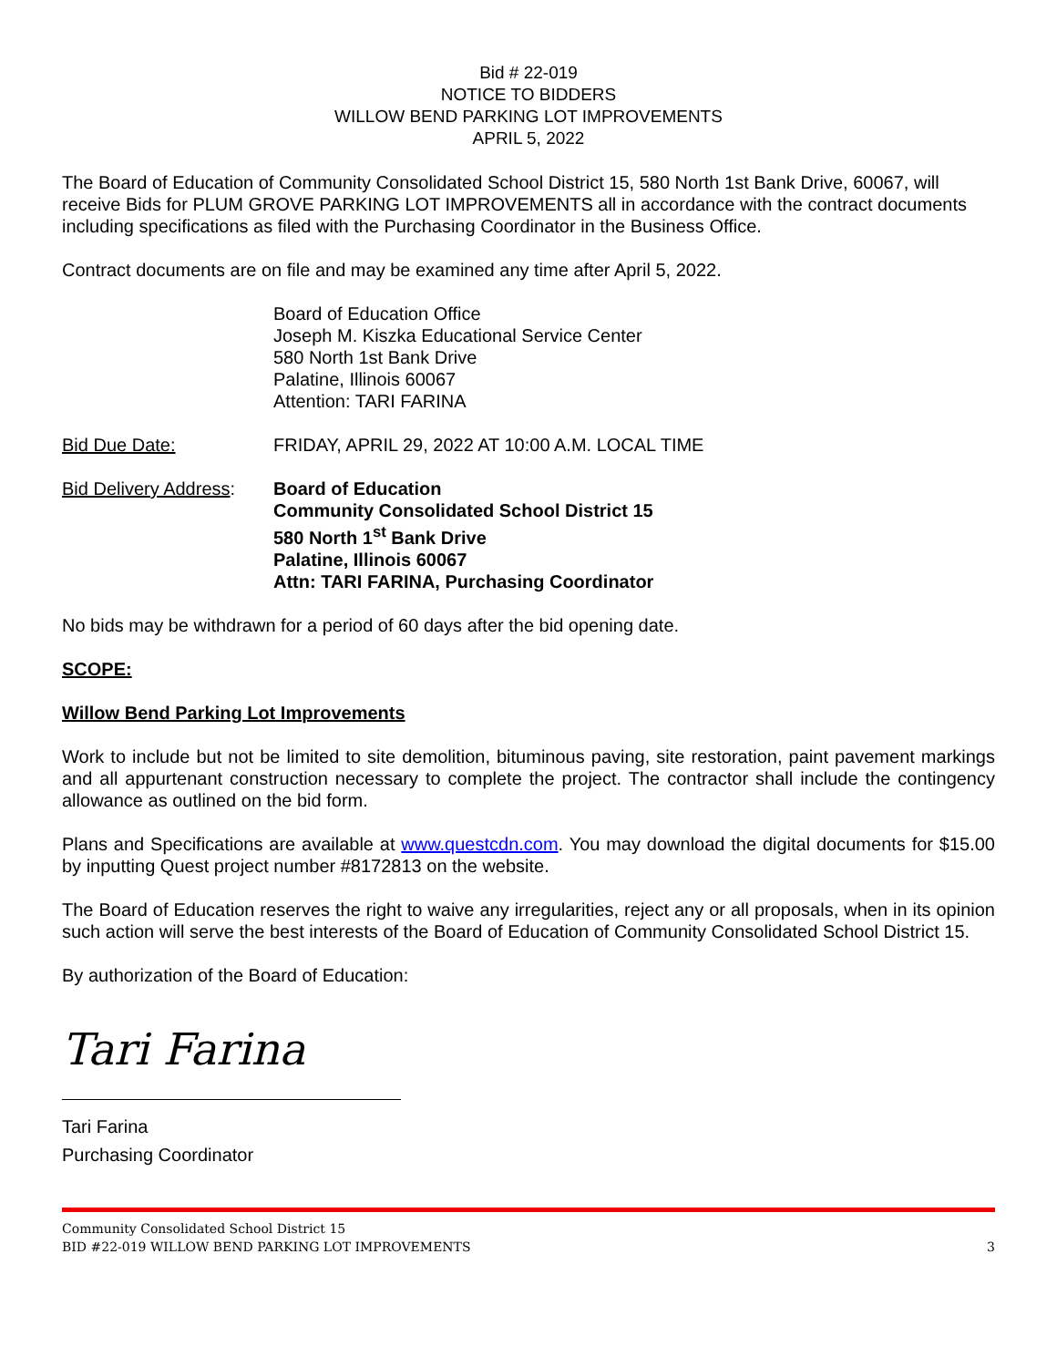Bid # 22-019
NOTICE TO BIDDERS
WILLOW BEND PARKING LOT IMPROVEMENTS
APRIL 5, 2022
The Board of Education of Community Consolidated School District 15, 580 North 1st Bank Drive, 60067, will receive Bids for PLUM GROVE PARKING LOT IMPROVEMENTS all in accordance with the contract documents including specifications as filed with the Purchasing Coordinator in the Business Office.
Contract documents are on file and may be examined any time after April 5, 2022.
Board of Education Office
Joseph M. Kiszka Educational Service Center
580 North 1st Bank Drive
Palatine, Illinois 60067
Attention: TARI FARINA
Bid Due Date: FRIDAY, APRIL 29, 2022 AT 10:00 A.M. LOCAL TIME
Bid Delivery Address:
Board of Education
Community Consolidated School District 15
580 North 1<sup>st</sup> Bank Drive
Palatine, Illinois 60067
Attn: TARI FARINA, Purchasing Coordinator
No bids may be withdrawn for a period of 60 days after the bid opening date.
SCOPE:
Willow Bend Parking Lot Improvements
Work to include but not be limited to site demolition, bituminous paving, site restoration, paint pavement markings and all appurtenant construction necessary to complete the project. The contractor shall include the contingency allowance as outlined on the bid form.
Plans and Specifications are available at www.questcdn.com. You may download the digital documents for $15.00 by inputting Quest project number #8172813 on the website.
The Board of Education reserves the right to waive any irregularities, reject any or all proposals, when in its opinion such action will serve the best interests of the Board of Education of Community Consolidated School District 15.
By authorization of the Board of Education:
Tari Farina
Tari Farina
Purchasing Coordinator
Community Consolidated School District 15
BID #22-019 WILLOW BEND PARKING LOT IMPROVEMENTS 3